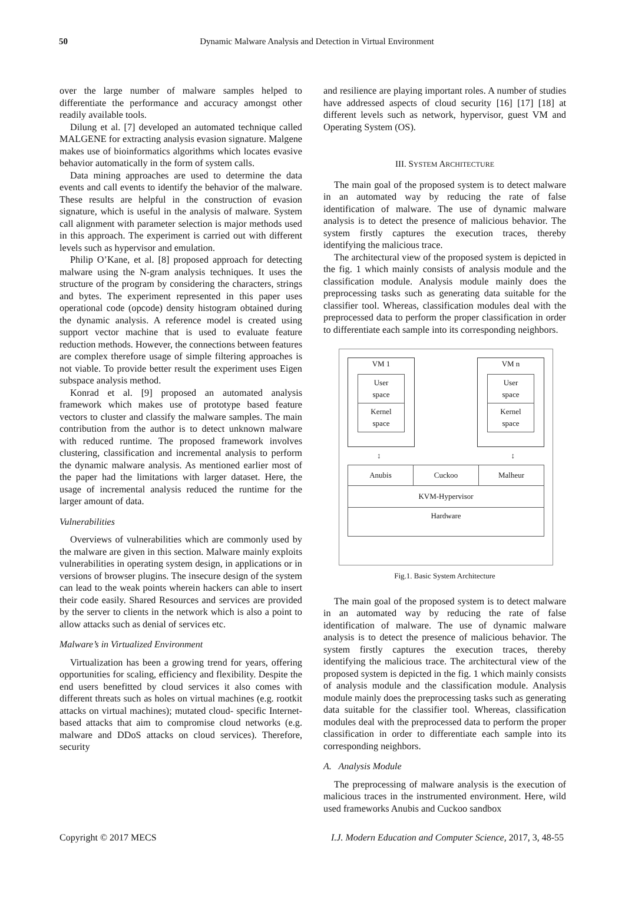50
Dynamic Malware Analysis and Detection in Virtual Environment
over the large number of malware samples helped to differentiate the performance and accuracy amongst other readily available tools.
Dilung et al. [7] developed an automated technique called MALGENE for extracting analysis evasion signature. Malgene makes use of bioinformatics algorithms which locates evasive behavior automatically in the form of system calls.
Data mining approaches are used to determine the data events and call events to identify the behavior of the malware. These results are helpful in the construction of evasion signature, which is useful in the analysis of malware. System call alignment with parameter selection is major methods used in this approach. The experiment is carried out with different levels such as hypervisor and emulation.
Philip O’Kane, et al. [8] proposed approach for detecting malware using the N-gram analysis techniques. It uses the structure of the program by considering the characters, strings and bytes. The experiment represented in this paper uses operational code (opcode) density histogram obtained during the dynamic analysis. A reference model is created using support vector machine that is used to evaluate feature reduction methods. However, the connections between features are complex therefore usage of simple filtering approaches is not viable. To provide better result the experiment uses Eigen subspace analysis method.
Konrad et al. [9] proposed an automated analysis framework which makes use of prototype based feature vectors to cluster and classify the malware samples. The main contribution from the author is to detect unknown malware with reduced runtime. The proposed framework involves clustering, classification and incremental analysis to perform the dynamic malware analysis. As mentioned earlier most of the paper had the limitations with larger dataset. Here, the usage of incremental analysis reduced the runtime for the larger amount of data.
Vulnerabilities
Overviews of vulnerabilities which are commonly used by the malware are given in this section. Malware mainly exploits vulnerabilities in operating system design, in applications or in versions of browser plugins. The insecure design of the system can lead to the weak points wherein hackers can able to insert their code easily. Shared Resources and services are provided by the server to clients in the network which is also a point to allow attacks such as denial of services etc.
Malware’s in Virtualized Environment
Virtualization has been a growing trend for years, offering opportunities for scaling, efficiency and flexibility. Despite the end users benefitted by cloud services it also comes with different threats such as holes on virtual machines (e.g. rootkit attacks on virtual machines); mutated cloud- specific Internet-based attacks that aim to compromise cloud networks (e.g. malware and DDoS attacks on cloud services). Therefore, security
and resilience are playing important roles. A number of studies have addressed aspects of cloud security [16] [17] [18] at different levels such as network, hypervisor, guest VM and Operating System (OS).
III. SYSTEM ARCHITECTURE
The main goal of the proposed system is to detect malware in an automated way by reducing the rate of false identification of malware. The use of dynamic malware analysis is to detect the presence of malicious behavior. The system firstly captures the execution traces, thereby identifying the malicious trace.
The architectural view of the proposed system is depicted in the fig. 1 which mainly consists of analysis module and the classification module. Analysis module mainly does the preprocessing tasks such as generating data suitable for the classifier tool. Whereas, classification modules deal with the preprocessed data to perform the proper classification in order to differentiate each sample into its corresponding neighbors.
VM 1
User
space
Kernel
space
VM n
User
space
Kernel
space
↕ ↕
Anubis Cuckoo Malheur
KVM-Hypervisor
Hardware
Fig.1. Basic System Architecture
The main goal of the proposed system is to detect malware in an automated way by reducing the rate of false identification of malware. The use of dynamic malware analysis is to detect the presence of malicious behavior. The system firstly captures the execution traces, thereby identifying the malicious trace. The architectural view of the proposed system is depicted in the fig. 1 which mainly consists of analysis module and the classification module. Analysis module mainly does the preprocessing tasks such as generating data suitable for the classifier tool. Whereas, classification modules deal with the preprocessed data to perform the proper classification in order to differentiate each sample into its corresponding neighbors.
A. Analysis Module
The preprocessing of malware analysis is the execution of malicious traces in the instrumented environment. Here, wild used frameworks Anubis and Cuckoo sandbox
Copyright © 2017 MECS I.J. Modern Education and Computer Science, 2017, 3, 48-55